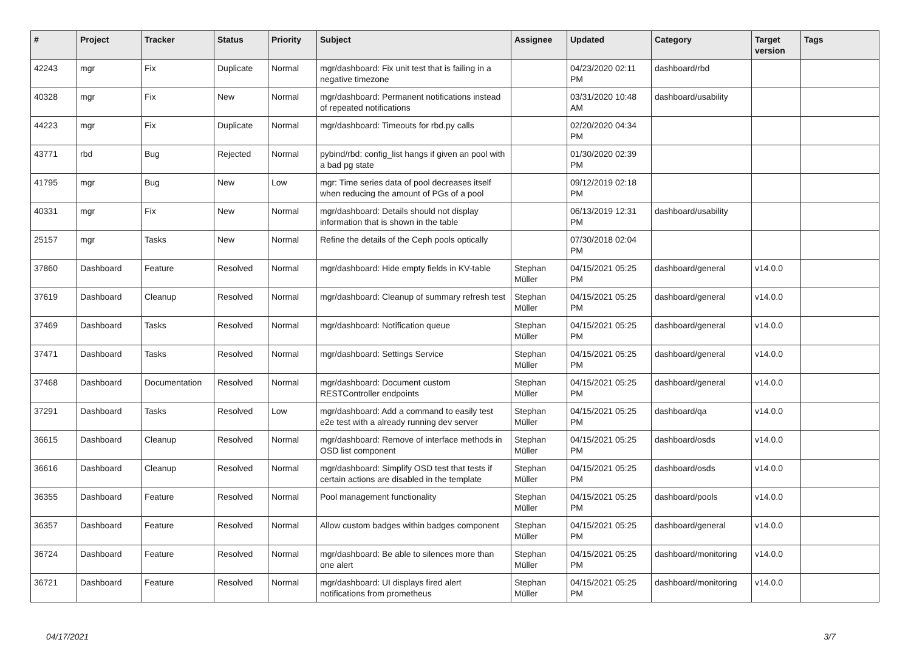| # | Project | Tracker | Status | Priority | Subject | Assignee | Updated | Category | Target version | Tags |
| --- | --- | --- | --- | --- | --- | --- | --- | --- | --- | --- |
| 42243 | mgr | Fix | Duplicate | Normal | mgr/dashboard: Fix unit test that is failing in a negative timezone | | 04/23/2020 02:11 PM | dashboard/rbd | | |
| 40328 | mgr | Fix | New | Normal | mgr/dashboard: Permanent notifications instead of repeated notifications | | 03/31/2020 10:48 AM | dashboard/usability | | |
| 44223 | mgr | Fix | Duplicate | Normal | mgr/dashboard: Timeouts for rbd.py calls | | 02/20/2020 04:34 PM | | | |
| 43771 | rbd | Bug | Rejected | Normal | pybind/rbd: config_list hangs if given an pool with a bad pg state | | 01/30/2020 02:39 PM | | | |
| 41795 | mgr | Bug | New | Low | mgr: Time series data of pool decreases itself when reducing the amount of PGs of a pool | | 09/12/2019 02:18 PM | | | |
| 40331 | mgr | Fix | New | Normal | mgr/dashboard: Details should not display information that is shown in the table | | 06/13/2019 12:31 PM | dashboard/usability | | |
| 25157 | mgr | Tasks | New | Normal | Refine the details of the Ceph pools optically | | 07/30/2018 02:04 PM | | | |
| 37860 | Dashboard | Feature | Resolved | Normal | mgr/dashboard: Hide empty fields in KV-table | Stephan Müller | 04/15/2021 05:25 PM | dashboard/general | v14.0.0 | |
| 37619 | Dashboard | Cleanup | Resolved | Normal | mgr/dashboard: Cleanup of summary refresh test | Stephan Müller | 04/15/2021 05:25 PM | dashboard/general | v14.0.0 | |
| 37469 | Dashboard | Tasks | Resolved | Normal | mgr/dashboard: Notification queue | Stephan Müller | 04/15/2021 05:25 PM | dashboard/general | v14.0.0 | |
| 37471 | Dashboard | Tasks | Resolved | Normal | mgr/dashboard: Settings Service | Stephan Müller | 04/15/2021 05:25 PM | dashboard/general | v14.0.0 | |
| 37468 | Dashboard | Documentation | Resolved | Normal | mgr/dashboard: Document custom RESTController endpoints | Stephan Müller | 04/15/2021 05:25 PM | dashboard/general | v14.0.0 | |
| 37291 | Dashboard | Tasks | Resolved | Low | mgr/dashboard: Add a command to easily test e2e test with a already running dev server | Stephan Müller | 04/15/2021 05:25 PM | dashboard/qa | v14.0.0 | |
| 36615 | Dashboard | Cleanup | Resolved | Normal | mgr/dashboard: Remove of interface methods in OSD list component | Stephan Müller | 04/15/2021 05:25 PM | dashboard/osds | v14.0.0 | |
| 36616 | Dashboard | Cleanup | Resolved | Normal | mgr/dashboard: Simplify OSD test that tests if certain actions are disabled in the template | Stephan Müller | 04/15/2021 05:25 PM | dashboard/osds | v14.0.0 | |
| 36355 | Dashboard | Feature | Resolved | Normal | Pool management functionality | Stephan Müller | 04/15/2021 05:25 PM | dashboard/pools | v14.0.0 | |
| 36357 | Dashboard | Feature | Resolved | Normal | Allow custom badges within badges component | Stephan Müller | 04/15/2021 05:25 PM | dashboard/general | v14.0.0 | |
| 36724 | Dashboard | Feature | Resolved | Normal | mgr/dashboard: Be able to silences more than one alert | Stephan Müller | 04/15/2021 05:25 PM | dashboard/monitoring | v14.0.0 | |
| 36721 | Dashboard | Feature | Resolved | Normal | mgr/dashboard: UI displays fired alert notifications from prometheus | Stephan Müller | 04/15/2021 05:25 PM | dashboard/monitoring | v14.0.0 | |
04/17/2021 3/7